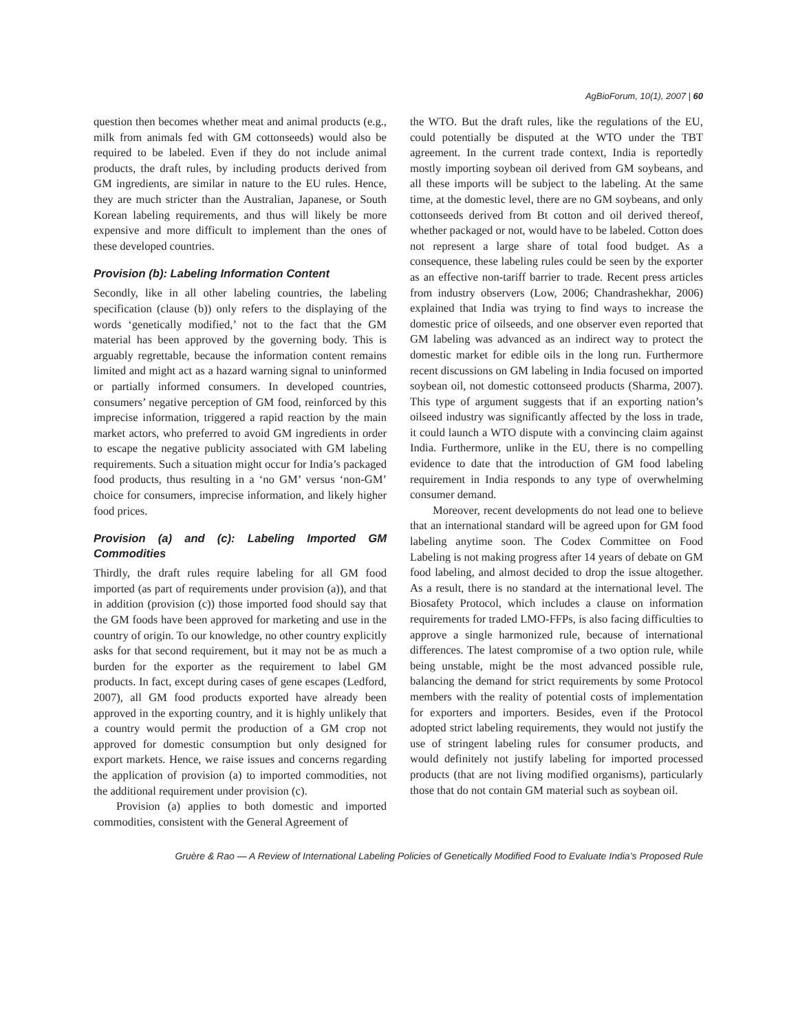AgBioForum, 10(1), 2007 | 60
question then becomes whether meat and animal products (e.g., milk from animals fed with GM cottonseeds) would also be required to be labeled. Even if they do not include animal products, the draft rules, by including products derived from GM ingredients, are similar in nature to the EU rules. Hence, they are much stricter than the Australian, Japanese, or South Korean labeling requirements, and thus will likely be more expensive and more difficult to implement than the ones of these developed countries.
Provision (b): Labeling Information Content
Secondly, like in all other labeling countries, the labeling specification (clause (b)) only refers to the displaying of the words ‘genetically modified,’ not to the fact that the GM material has been approved by the governing body. This is arguably regrettable, because the information content remains limited and might act as a hazard warning signal to uninformed or partially informed consumers. In developed countries, consumers’ negative perception of GM food, reinforced by this imprecise information, triggered a rapid reaction by the main market actors, who preferred to avoid GM ingredients in order to escape the negative publicity associated with GM labeling requirements. Such a situation might occur for India’s packaged food products, thus resulting in a ‘no GM’ versus ‘non-GM’ choice for consumers, imprecise information, and likely higher food prices.
Provision (a) and (c): Labeling Imported GM Commodities
Thirdly, the draft rules require labeling for all GM food imported (as part of requirements under provision (a)), and that in addition (provision (c)) those imported food should say that the GM foods have been approved for marketing and use in the country of origin. To our knowledge, no other country explicitly asks for that second requirement, but it may not be as much a burden for the exporter as the requirement to label GM products. In fact, except during cases of gene escapes (Ledford, 2007), all GM food products exported have already been approved in the exporting country, and it is highly unlikely that a country would permit the production of a GM crop not approved for domestic consumption but only designed for export markets. Hence, we raise issues and concerns regarding the application of provision (a) to imported commodities, not the additional requirement under provision (c).
Provision (a) applies to both domestic and imported commodities, consistent with the General Agreement of
the WTO. But the draft rules, like the regulations of the EU, could potentially be disputed at the WTO under the TBT agreement. In the current trade context, India is reportedly mostly importing soybean oil derived from GM soybeans, and all these imports will be subject to the labeling. At the same time, at the domestic level, there are no GM soybeans, and only cottonseeds derived from Bt cotton and oil derived thereof, whether packaged or not, would have to be labeled. Cotton does not represent a large share of total food budget. As a consequence, these labeling rules could be seen by the exporter as an effective non-tariff barrier to trade. Recent press articles from industry observers (Low, 2006; Chandrashekhar, 2006) explained that India was trying to find ways to increase the domestic price of oilseeds, and one observer even reported that GM labeling was advanced as an indirect way to protect the domestic market for edible oils in the long run. Furthermore recent discussions on GM labeling in India focused on imported soybean oil, not domestic cottonseed products (Sharma, 2007). This type of argument suggests that if an exporting nation’s oilseed industry was significantly affected by the loss in trade, it could launch a WTO dispute with a convincing claim against India. Furthermore, unlike in the EU, there is no compelling evidence to date that the introduction of GM food labeling requirement in India responds to any type of overwhelming consumer demand.
Moreover, recent developments do not lead one to believe that an international standard will be agreed upon for GM food labeling anytime soon. The Codex Committee on Food Labeling is not making progress after 14 years of debate on GM food labeling, and almost decided to drop the issue altogether. As a result, there is no standard at the international level. The Biosafety Protocol, which includes a clause on information requirements for traded LMO-FFPs, is also facing difficulties to approve a single harmonized rule, because of international differences. The latest compromise of a two option rule, while being unstable, might be the most advanced possible rule, balancing the demand for strict requirements by some Protocol members with the reality of potential costs of implementation for exporters and importers. Besides, even if the Protocol adopted strict labeling requirements, they would not justify the use of stringent labeling rules for consumer products, and would definitely not justify labeling for imported processed products (that are not living modified organisms), particularly those that do not contain GM material such as soybean oil.
Gruère & Rao — A Review of International Labeling Policies of Genetically Modified Food to Evaluate India’s Proposed Rule